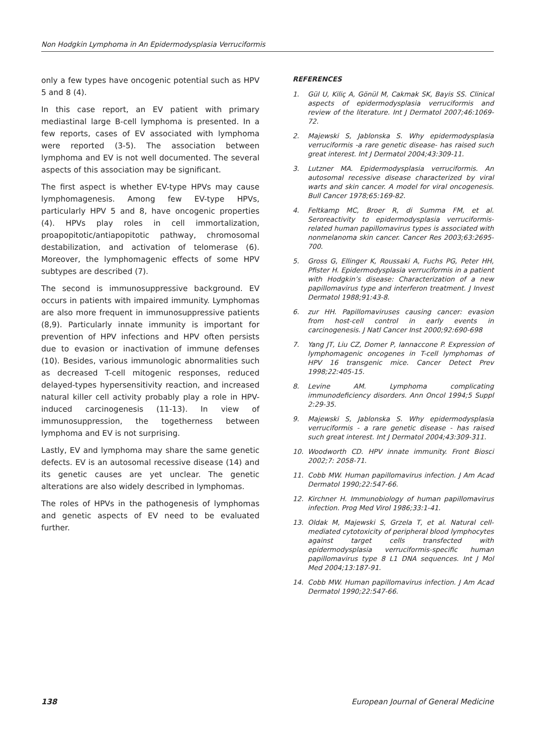Non Hodgkin Lymphoma in An Epidermodysplasia Verruciformis
only a few types have oncogenic potential such as HPV 5 and 8 (4).
In this case report, an EV patient with primary mediastinal large B-cell lymphoma is presented. In a few reports, cases of EV associated with lymphoma were reported (3-5). The association between lymphoma and EV is not well documented. The several aspects of this association may be significant.
The first aspect is whether EV-type HPVs may cause lymphomagenesis. Among few EV-type HPVs, particularly HPV 5 and 8, have oncogenic properties (4). HPVs play roles in cell immortalization, proapopitotic/antiapopitotic pathway, chromosomal destabilization, and activation of telomerase (6). Moreover, the lymphomagenic effects of some HPV subtypes are described (7).
The second is immunosuppressive background. EV occurs in patients with impaired immunity. Lymphomas are also more frequent in immunosuppressive patients (8,9). Particularly innate immunity is important for prevention of HPV infections and HPV often persists due to evasion or inactivation of immune defenses (10). Besides, various immunologic abnormalities such as decreased T-cell mitogenic responses, reduced delayed-types hypersensitivity reaction, and increased natural killer cell activity probably play a role in HPV-induced carcinogenesis (11-13). In view of immunosuppression, the togetherness between lymphoma and EV is not surprising.
Lastly, EV and lymphoma may share the same genetic defects. EV is an autosomal recessive disease (14) and its genetic causes are yet unclear. The genetic alterations are also widely described in lymphomas.
The roles of HPVs in the pathogenesis of lymphomas and genetic aspects of EV need to be evaluated further.
REFERENCES
1. Gül U, Kiliç A, Gönül M, Cakmak SK, Bayis SS. Clinical aspects of epidermodysplasia verruciformis and review of the literature. Int J Dermatol 2007;46:1069-72.
2. Majewski S, Jablonska S. Why epidermodysplasia verruciformis -a rare genetic disease- has raised such great interest. Int J Dermatol 2004;43:309-11.
3. Lutzner MA. Epidermodysplasia verruciformis. An autosomal recessive disease characterized by viral warts and skin cancer. A model for viral oncogenesis. Bull Cancer 1978;65:169-82.
4. Feltkamp MC, Broer R, di Summa FM, et al. Seroreactivity to epidermodysplasia verruciformis-related human papillomavirus types is associated with nonmelanoma skin cancer. Cancer Res 2003;63:2695-700.
5. Gross G, Ellinger K, Roussaki A, Fuchs PG, Peter HH, Pfister H. Epidermodysplasia verruciformis in a patient with Hodgkin’s disease: Characterization of a new papillomavirus type and interferon treatment. J Invest Dermatol 1988;91:43-8.
6. zur HH. Papillomaviruses causing cancer: evasion from host-cell control in early events in carcinogenesis. J Natl Cancer Inst 2000;92:690-698
7. Yang JT, Liu CZ, Domer P, Iannaccone P. Expression of lymphomagenic oncogenes in T-cell lymphomas of HPV 16 transgenic mice. Cancer Detect Prev 1998;22:405-15.
8. Levine AM. Lymphoma complicating immunodeficiency disorders. Ann Oncol 1994;5 Suppl 2:29-35.
9. Majewski S, Jablonska S. Why epidermodysplasia verruciformis - a rare genetic disease - has raised such great interest. Int J Dermatol 2004;43:309-311.
10. Woodworth CD. HPV innate immunity. Front Biosci 2002;7: 2058-71.
11. Cobb MW. Human papillomavirus infection. J Am Acad Dermatol 1990;22:547-66.
12. Kirchner H. Immunobiology of human papillomavirus infection. Prog Med Virol 1986;33:1-41.
13. Oldak M, Majewski S, Grzela T, et al. Natural cell-mediated cytotoxicity of peripheral blood lymphocytes against target cells transfected with epidermodysplasia verruciformis-specific human papillomavirus type 8 L1 DNA sequences. Int J Mol Med 2004;13:187-91.
14. Cobb MW. Human papillomavirus infection. J Am Acad Dermatol 1990;22:547-66.
138 European Journal of General Medicine